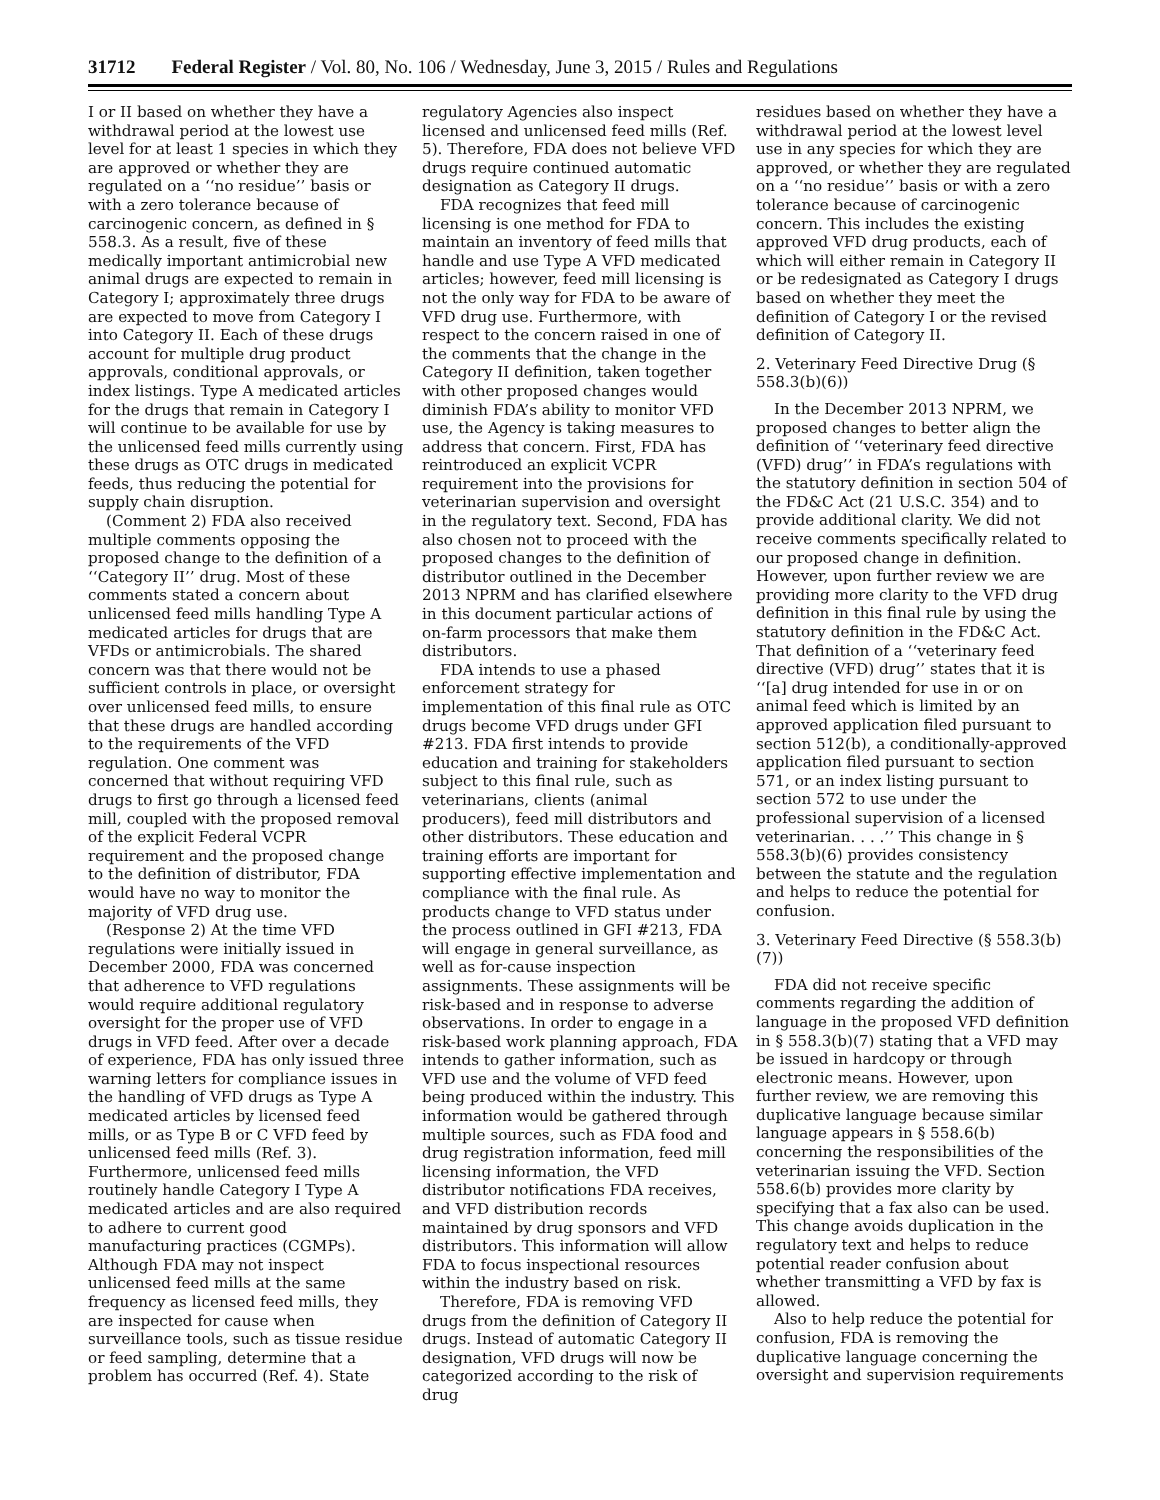31712 Federal Register / Vol. 80, No. 106 / Wednesday, June 3, 2015 / Rules and Regulations
I or II based on whether they have a withdrawal period at the lowest use level for at least 1 species in which they are approved or whether they are regulated on a ‘‘no residue’’ basis or with a zero tolerance because of carcinogenic concern, as defined in § 558.3. As a result, five of these medically important antimicrobial new animal drugs are expected to remain in Category I; approximately three drugs are expected to move from Category I into Category II. Each of these drugs account for multiple drug product approvals, conditional approvals, or index listings. Type A medicated articles for the drugs that remain in Category I will continue to be available for use by the unlicensed feed mills currently using these drugs as OTC drugs in medicated feeds, thus reducing the potential for supply chain disruption.
(Comment 2) FDA also received multiple comments opposing the proposed change to the definition of a ‘‘Category II’’ drug. Most of these comments stated a concern about unlicensed feed mills handling Type A medicated articles for drugs that are VFDs or antimicrobials. The shared concern was that there would not be sufficient controls in place, or oversight over unlicensed feed mills, to ensure that these drugs are handled according to the requirements of the VFD regulation. One comment was concerned that without requiring VFD drugs to first go through a licensed feed mill, coupled with the proposed removal of the explicit Federal VCPR requirement and the proposed change to the definition of distributor, FDA would have no way to monitor the majority of VFD drug use.
(Response 2) At the time VFD regulations were initially issued in December 2000, FDA was concerned that adherence to VFD regulations would require additional regulatory oversight for the proper use of VFD drugs in VFD feed. After over a decade of experience, FDA has only issued three warning letters for compliance issues in the handling of VFD drugs as Type A medicated articles by licensed feed mills, or as Type B or C VFD feed by unlicensed feed mills (Ref. 3). Furthermore, unlicensed feed mills routinely handle Category I Type A medicated articles and are also required to adhere to current good manufacturing practices (CGMPs). Although FDA may not inspect unlicensed feed mills at the same frequency as licensed feed mills, they are inspected for cause when surveillance tools, such as tissue residue or feed sampling, determine that a problem has occurred (Ref. 4). State
regulatory Agencies also inspect licensed and unlicensed feed mills (Ref. 5). Therefore, FDA does not believe VFD drugs require continued automatic designation as Category II drugs.
FDA recognizes that feed mill licensing is one method for FDA to maintain an inventory of feed mills that handle and use Type A VFD medicated articles; however, feed mill licensing is not the only way for FDA to be aware of VFD drug use. Furthermore, with respect to the concern raised in one of the comments that the change in the Category II definition, taken together with other proposed changes would diminish FDA’s ability to monitor VFD use, the Agency is taking measures to address that concern. First, FDA has reintroduced an explicit VCPR requirement into the provisions for veterinarian supervision and oversight in the regulatory text. Second, FDA has also chosen not to proceed with the proposed changes to the definition of distributor outlined in the December 2013 NPRM and has clarified elsewhere in this document particular actions of on-farm processors that make them distributors.
FDA intends to use a phased enforcement strategy for implementation of this final rule as OTC drugs become VFD drugs under GFI #213. FDA first intends to provide education and training for stakeholders subject to this final rule, such as veterinarians, clients (animal producers), feed mill distributors and other distributors. These education and training efforts are important for supporting effective implementation and compliance with the final rule. As products change to VFD status under the process outlined in GFI #213, FDA will engage in general surveillance, as well as for-cause inspection assignments. These assignments will be risk-based and in response to adverse observations. In order to engage in a risk-based work planning approach, FDA intends to gather information, such as VFD use and the volume of VFD feed being produced within the industry. This information would be gathered through multiple sources, such as FDA food and drug registration information, feed mill licensing information, the VFD distributor notifications FDA receives, and VFD distribution records maintained by drug sponsors and VFD distributors. This information will allow FDA to focus inspectional resources within the industry based on risk.
Therefore, FDA is removing VFD drugs from the definition of Category II drugs. Instead of automatic Category II designation, VFD drugs will now be categorized according to the risk of drug
residues based on whether they have a withdrawal period at the lowest level use in any species for which they are approved, or whether they are regulated on a ‘‘no residue’’ basis or with a zero tolerance because of carcinogenic concern. This includes the existing approved VFD drug products, each of which will either remain in Category II or be redesignated as Category I drugs based on whether they meet the definition of Category I or the revised definition of Category II.
2. Veterinary Feed Directive Drug (§ 558.3(b)(6))
In the December 2013 NPRM, we proposed changes to better align the definition of ‘‘veterinary feed directive (VFD) drug’’ in FDA’s regulations with the statutory definition in section 504 of the FD&C Act (21 U.S.C. 354) and to provide additional clarity. We did not receive comments specifically related to our proposed change in definition. However, upon further review we are providing more clarity to the VFD drug definition in this final rule by using the statutory definition in the FD&C Act. That definition of a ‘‘veterinary feed directive (VFD) drug’’ states that it is ‘‘[a] drug intended for use in or on animal feed which is limited by an approved application filed pursuant to section 512(b), a conditionally-approved application filed pursuant to section 571, or an index listing pursuant to section 572 to use under the professional supervision of a licensed veterinarian. . . .’’ This change in § 558.3(b)(6) provides consistency between the statute and the regulation and helps to reduce the potential for confusion.
3. Veterinary Feed Directive (§ 558.3(b)(7))
FDA did not receive specific comments regarding the addition of language in the proposed VFD definition in § 558.3(b)(7) stating that a VFD may be issued in hardcopy or through electronic means. However, upon further review, we are removing this duplicative language because similar language appears in § 558.6(b) concerning the responsibilities of the veterinarian issuing the VFD. Section 558.6(b) provides more clarity by specifying that a fax also can be used. This change avoids duplication in the regulatory text and helps to reduce potential reader confusion about whether transmitting a VFD by fax is allowed.
Also to help reduce the potential for confusion, FDA is removing the duplicative language concerning the oversight and supervision requirements